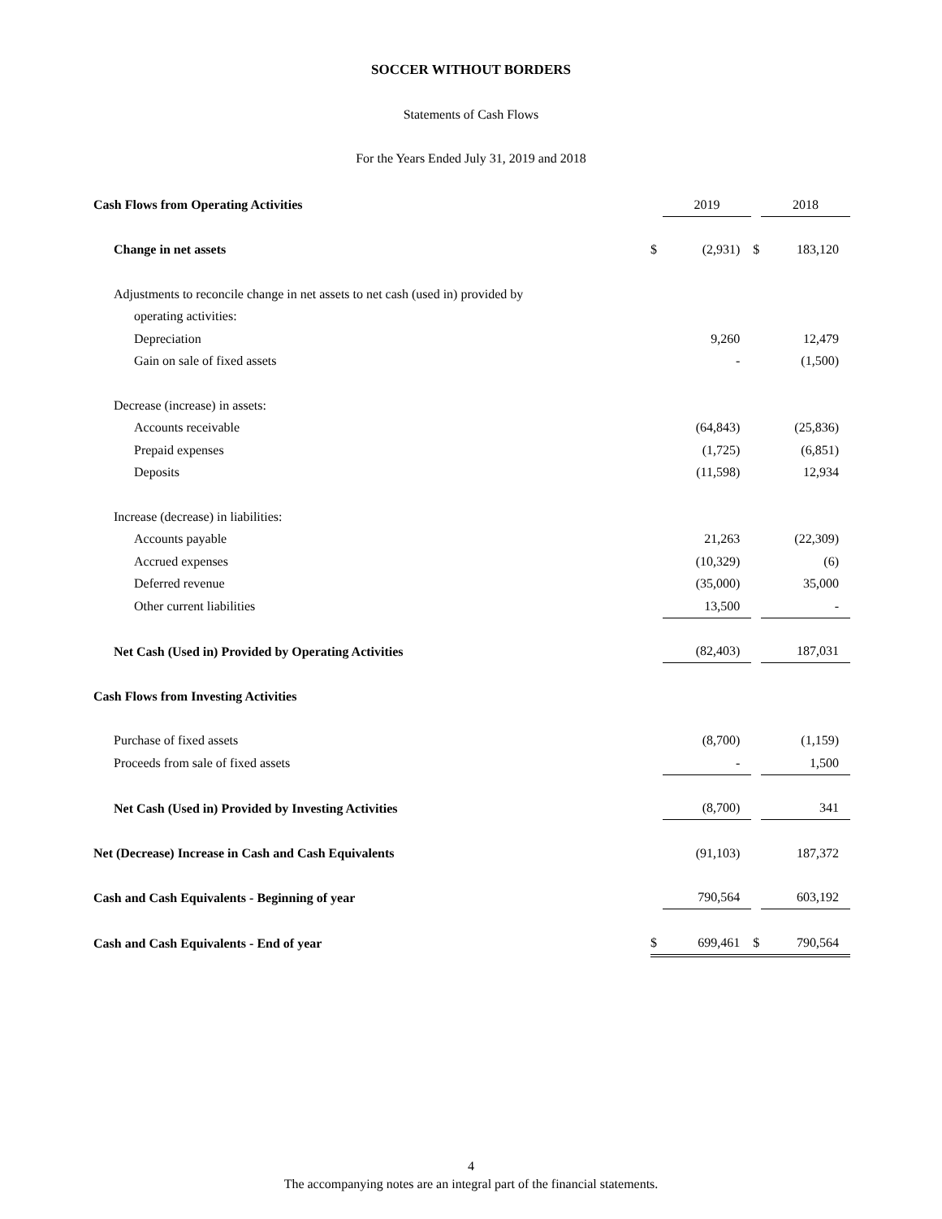SOCCER WITHOUT BORDERS
Statements of Cash Flows
For the Years Ended July 31, 2019 and 2018
| Cash Flows from Operating Activities | | 2019 | | 2018 |
| Change in net assets | $ | (2,931) | $ | 183,120 |
| Adjustments to reconcile change in net assets to net cash (used in) provided by | | | | |
| operating activities: | | | | |
| Depreciation | | 9,260 | | 12,479 |
| Gain on sale of fixed assets | | - | | (1,500) |
| Decrease (increase) in assets: | | | | |
| Accounts receivable | | (64,843) | | (25,836) |
| Prepaid expenses | | (1,725) | | (6,851) |
| Deposits | | (11,598) | | 12,934 |
| Increase (decrease) in liabilities: | | | | |
| Accounts payable | | 21,263 | | (22,309) |
| Accrued expenses | | (10,329) | | (6) |
| Deferred revenue | | (35,000) | | 35,000 |
| Other current liabilities | | 13,500 | | - |
| Net Cash (Used in) Provided by Operating Activities | | (82,403) | | 187,031 |
| Cash Flows from Investing Activities | | | | |
| Purchase of fixed assets | | (8,700) | | (1,159) |
| Proceeds from sale of fixed assets | | - | | 1,500 |
| Net Cash (Used in) Provided by Investing Activities | | (8,700) | | 341 |
| Net (Decrease) Increase in Cash and Cash Equivalents | | (91,103) | | 187,372 |
| Cash and Cash Equivalents - Beginning of year | | 790,564 | | 603,192 |
| Cash and Cash Equivalents - End of year | $ | 699,461 | $ | 790,564 |
4
The accompanying notes are an integral part of the financial statements.